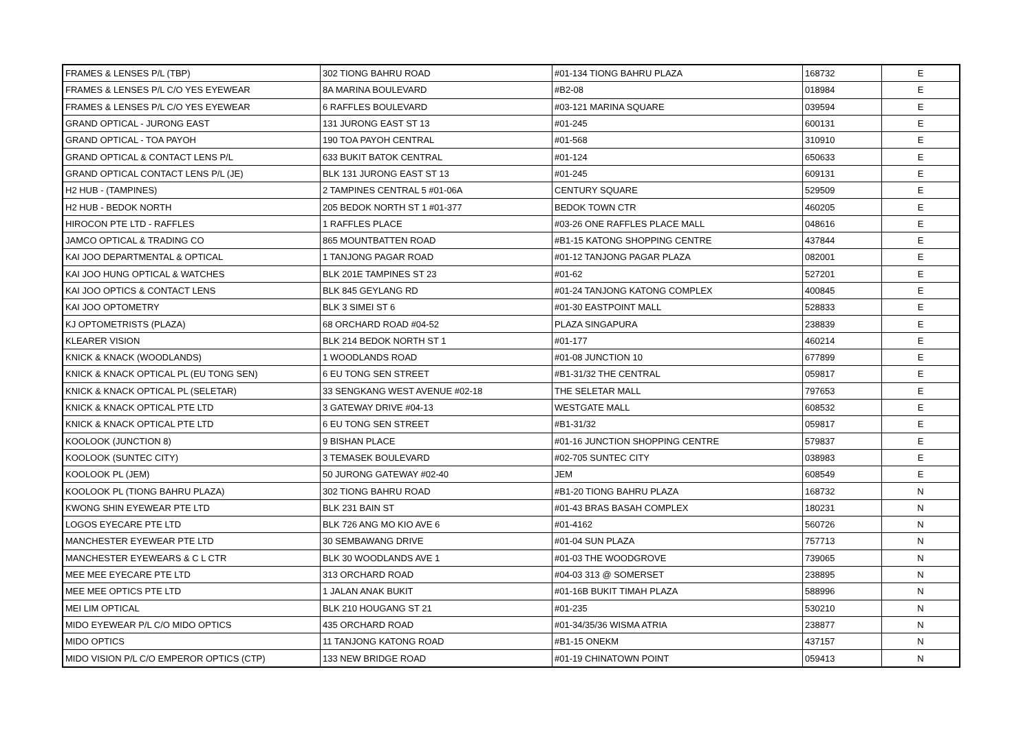| FRAMES & LENSES P/L (TBP) | 302 TIONG BAHRU ROAD | #01-134 TIONG BAHRU PLAZA | 168732 | E |
| FRAMES & LENSES P/L C/O YES EYEWEAR | 8A MARINA BOULEVARD | #B2-08 | 018984 | E |
| FRAMES & LENSES P/L C/O YES EYEWEAR | 6 RAFFLES BOULEVARD | #03-121 MARINA SQUARE | 039594 | E |
| GRAND OPTICAL - JURONG EAST | 131 JURONG EAST ST 13 | #01-245 | 600131 | E |
| GRAND OPTICAL - TOA PAYOH | 190 TOA PAYOH CENTRAL | #01-568 | 310910 | E |
| GRAND OPTICAL & CONTACT LENS P/L | 633 BUKIT BATOK CENTRAL | #01-124 | 650633 | E |
| GRAND OPTICAL CONTACT LENS P/L (JE) | BLK 131 JURONG EAST ST 13 | #01-245 | 609131 | E |
| H2 HUB - (TAMPINES) | 2 TAMPINES CENTRAL 5 #01-06A | CENTURY SQUARE | 529509 | E |
| H2 HUB - BEDOK NORTH | 205 BEDOK NORTH ST 1 #01-377 | BEDOK TOWN CTR | 460205 | E |
| HIROCON PTE LTD - RAFFLES | 1 RAFFLES PLACE | #03-26 ONE RAFFLES PLACE MALL | 048616 | E |
| JAMCO OPTICAL & TRADING CO | 865 MOUNTBATTEN ROAD | #B1-15 KATONG SHOPPING CENTRE | 437844 | E |
| KAI JOO DEPARTMENTAL & OPTICAL | 1 TANJONG PAGAR ROAD | #01-12 TANJONG PAGAR PLAZA | 082001 | E |
| KAI JOO HUNG OPTICAL & WATCHES | BLK 201E TAMPINES ST 23 | #01-62 | 527201 | E |
| KAI JOO OPTICS & CONTACT LENS | BLK 845 GEYLANG RD | #01-24 TANJONG KATONG COMPLEX | 400845 | E |
| KAI JOO OPTOMETRY | BLK 3 SIMEI ST 6 | #01-30 EASTPOINT MALL | 528833 | E |
| KJ OPTOMETRISTS (PLAZA) | 68 ORCHARD ROAD #04-52 | PLAZA SINGAPURA | 238839 | E |
| KLEARER VISION | BLK 214 BEDOK NORTH ST 1 | #01-177 | 460214 | E |
| KNICK & KNACK (WOODLANDS) | 1 WOODLANDS ROAD | #01-08 JUNCTION 10 | 677899 | E |
| KNICK & KNACK OPTICAL PL (EU TONG SEN) | 6 EU TONG SEN STREET | #B1-31/32 THE CENTRAL | 059817 | E |
| KNICK & KNACK OPTICAL PL (SELETAR) | 33 SENGKANG WEST AVENUE #02-18 | THE SELETAR MALL | 797653 | E |
| KNICK & KNACK OPTICAL PTE LTD | 3 GATEWAY DRIVE #04-13 | WESTGATE MALL | 608532 | E |
| KNICK & KNACK OPTICAL PTE LTD | 6 EU TONG SEN STREET | #B1-31/32 | 059817 | E |
| KOOLOOK (JUNCTION 8) | 9 BISHAN PLACE | #01-16 JUNCTION SHOPPING CENTRE | 579837 | E |
| KOOLOOK (SUNTEC CITY) | 3 TEMASEK BOULEVARD | #02-705 SUNTEC CITY | 038983 | E |
| KOOLOOK PL (JEM) | 50 JURONG GATEWAY #02-40 | JEM | 608549 | E |
| KOOLOOK PL (TIONG BAHRU PLAZA) | 302 TIONG BAHRU ROAD | #B1-20 TIONG BAHRU PLAZA | 168732 | N |
| KWONG SHIN EYEWEAR PTE LTD | BLK 231 BAIN ST | #01-43 BRAS BASAH COMPLEX | 180231 | N |
| LOGOS EYECARE PTE LTD | BLK 726 ANG MO KIO AVE 6 | #01-4162 | 560726 | N |
| MANCHESTER EYEWEAR PTE LTD | 30 SEMBAWANG DRIVE | #01-04 SUN PLAZA | 757713 | N |
| MANCHESTER EYEWEARS & C L CTR | BLK 30 WOODLANDS AVE 1 | #01-03 THE WOODGROVE | 739065 | N |
| MEE MEE EYECARE PTE LTD | 313 ORCHARD ROAD | #04-03 313 @ SOMERSET | 238895 | N |
| MEE MEE OPTICS PTE LTD | 1 JALAN ANAK BUKIT | #01-16B BUKIT TIMAH PLAZA | 588996 | N |
| MEI LIM OPTICAL | BLK 210 HOUGANG ST 21 | #01-235 | 530210 | N |
| MIDO EYEWEAR P/L C/O MIDO OPTICS | 435 ORCHARD ROAD | #01-34/35/36 WISMA ATRIA | 238877 | N |
| MIDO OPTICS | 11 TANJONG KATONG ROAD | #B1-15 ONEKM | 437157 | N |
| MIDO VISION P/L C/O EMPEROR OPTICS (CTP) | 133 NEW BRIDGE ROAD | #01-19 CHINATOWN POINT | 059413 | N |